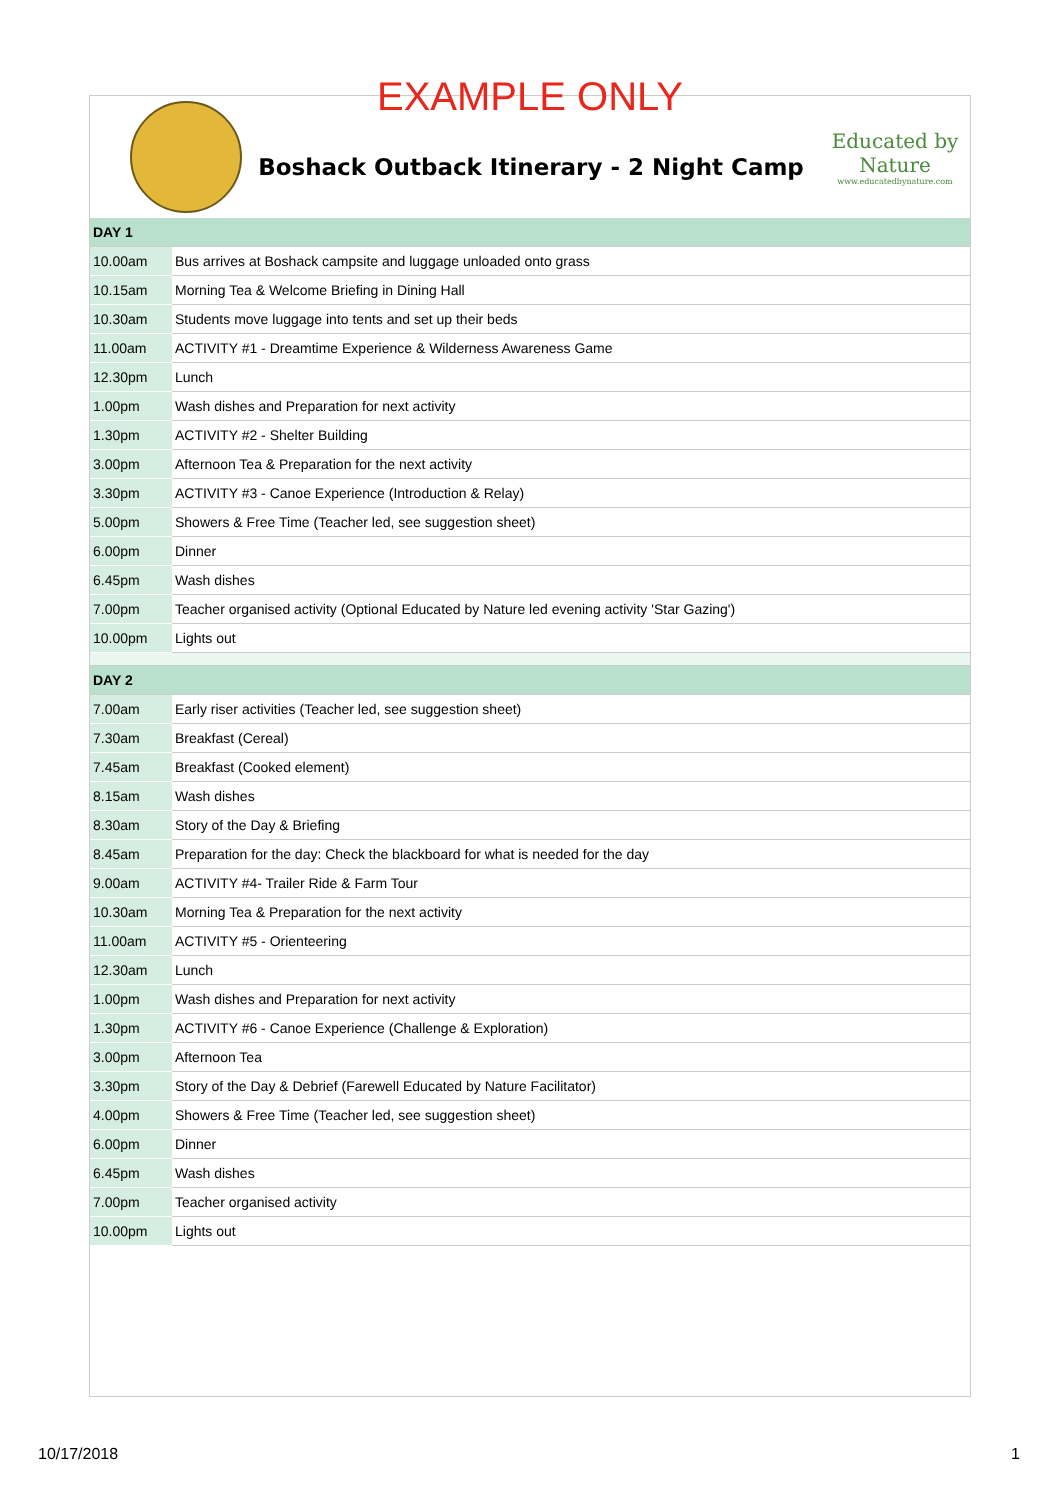EXAMPLE ONLY
Boshack Outback Itinerary - 2 Night Camp
Educated by Nature
www.educatedbynature.com
| DAY 1 | |
| 10.00am | Bus arrives at Boshack campsite and luggage unloaded onto grass |
| 10.15am | Morning Tea & Welcome Briefing in Dining Hall |
| 10.30am | Students move luggage into tents and set up their beds |
| 11.00am | ACTIVITY #1 - Dreamtime Experience & Wilderness Awareness Game |
| 12.30pm | Lunch |
| 1.00pm | Wash dishes and Preparation for next activity |
| 1.30pm | ACTIVITY #2 - Shelter Building |
| 3.00pm | Afternoon Tea & Preparation for the next activity |
| 3.30pm | ACTIVITY #3 - Canoe Experience (Introduction & Relay) |
| 5.00pm | Showers & Free Time (Teacher led, see suggestion sheet) |
| 6.00pm | Dinner |
| 6.45pm | Wash dishes |
| 7.00pm | Teacher organised activity (Optional Educated by Nature led evening activity 'Star Gazing') |
| 10.00pm | Lights out |
| DAY 2 | |
| 7.00am | Early riser activities (Teacher led, see suggestion sheet) |
| 7.30am | Breakfast (Cereal) |
| 7.45am | Breakfast (Cooked element) |
| 8.15am | Wash dishes |
| 8.30am | Story of the Day & Briefing |
| 8.45am | Preparation for the day: Check the blackboard for what is needed for the day |
| 9.00am | ACTIVITY #4- Trailer Ride & Farm Tour |
| 10.30am | Morning Tea & Preparation for the next activity |
| 11.00am | ACTIVITY #5 - Orienteering |
| 12.30am | Lunch |
| 1.00pm | Wash dishes and Preparation for next activity |
| 1.30pm | ACTIVITY #6 - Canoe Experience (Challenge & Exploration) |
| 3.00pm | Afternoon Tea |
| 3.30pm | Story of the Day & Debrief (Farewell Educated by Nature Facilitator) |
| 4.00pm | Showers & Free Time (Teacher led, see suggestion sheet) |
| 6.00pm | Dinner |
| 6.45pm | Wash dishes |
| 7.00pm | Teacher organised activity |
| 10.00pm | Lights out |
10/17/2018 1